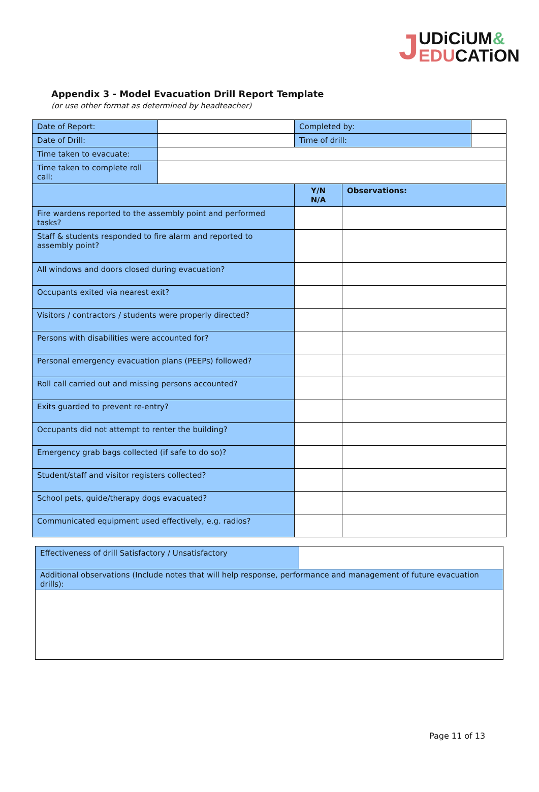JUDiCiUM&
EDUCATiON
Appendix 3 - Model Evacuation Drill Report Template
(or use other format as determined by headteacher)
| Date of Report: | | Completed by: | | |
| Date of Drill: | | Time of drill: | | |
| Time taken to evacuate: | | | | |
| Time taken to complete roll call: | | | | |
| | | Y/N N/A | Observations: | |
| Fire wardens reported to the assembly point and performed tasks? | | | | |
| Staff & students responded to fire alarm and reported to assembly point? | | | | |
| All windows and doors closed during evacuation? | | | | |
| Occupants exited via nearest exit? | | | | |
| Visitors / contractors / students were properly directed? | | | | |
| Persons with disabilities were accounted for? | | | | |
| Personal emergency evacuation plans (PEEPs) followed? | | | | |
| Roll call carried out and missing persons accounted? | | | | |
| Exits guarded to prevent re-entry? | | | | |
| Occupants did not attempt to renter the building? | | | | |
| Emergency grab bags collected (if safe to do so)? | | | | |
| Student/staff and visitor registers collected? | | | | |
| School pets, guide/therapy dogs evacuated? | | | | |
| Communicated equipment used effectively, e.g. radios? | | | | |
| Effectiveness of drill Satisfactory / Unsatisfactory | |
| Additional observations (Include notes that will help response, performance and management of future evacuation drills): | |
Page 11 of 13